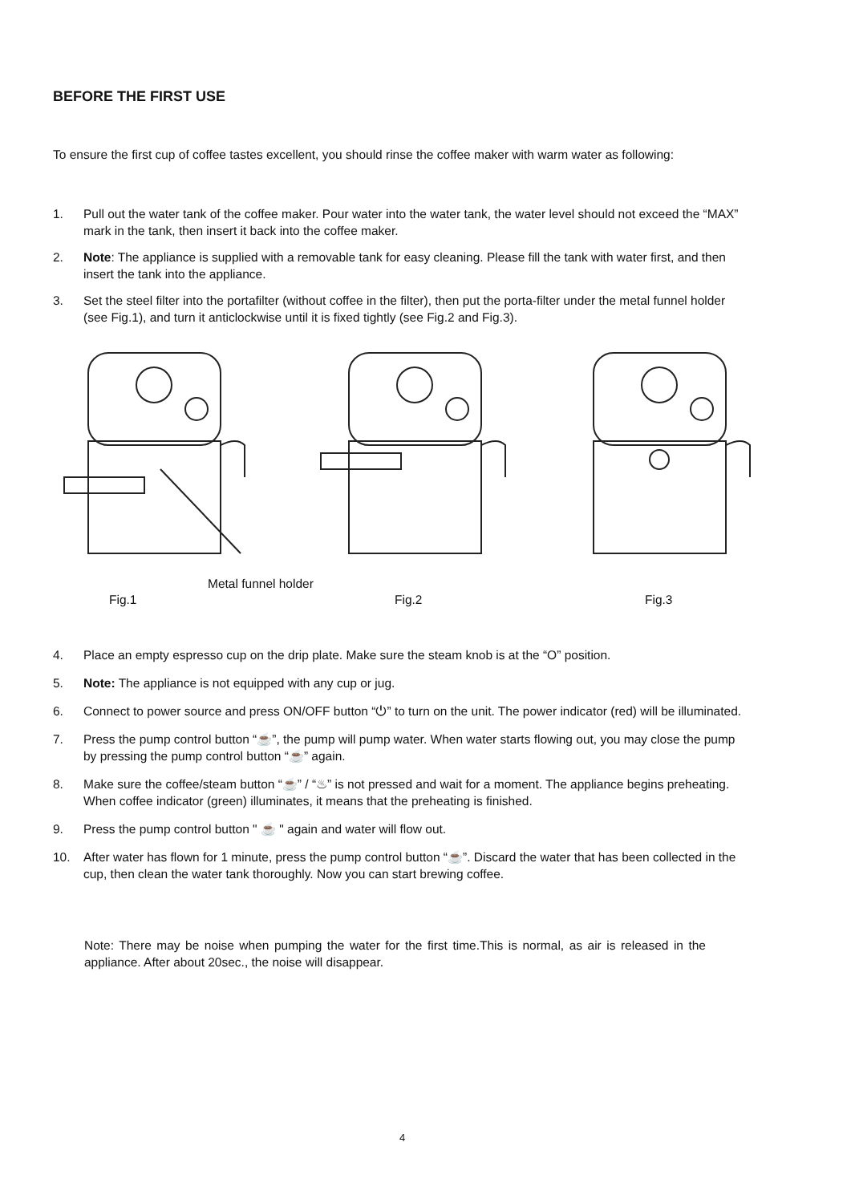BEFORE THE FIRST USE
To ensure the first cup of coffee tastes excellent, you should rinse the coffee maker with warm water as following:
1. Pull out the water tank of the coffee maker. Pour water into the water tank, the water level should not exceed the “MAX” mark in the tank, then insert it back into the coffee maker.
2. Note: The appliance is supplied with a removable tank for easy cleaning. Please fill the tank with water first, and then insert the tank into the appliance.
3. Set the steel filter into the portafilter (without coffee in the filter), then put the porta-filter under the metal funnel holder (see Fig.1), and turn it anticlockwise until it is fixed tightly (see Fig.2 and Fig.3).
Metal funnel holder
Fig.1 Fig.2 Fig.3
4. Place an empty espresso cup on the drip plate. Make sure the steam knob is at the “O” position.
5. Note: The appliance is not equipped with any cup or jug.
6. Connect to power source and press ON/OFF button “⏻” to turn on the unit. The power indicator (red) will be illuminated.
7. Press the pump control button “☕”, the pump will pump water. When water starts flowing out, you may close the pump by pressing the pump control button “☕” again.
8. Make sure the coffee/steam button “☕” / “♨” is not pressed and wait for a moment. The appliance begins preheating. When coffee indicator (green) illuminates, it means that the preheating is finished.
9. Press the pump control button " ☕ " again and water will flow out.
10. After water has flown for 1 minute, press the pump control button “☕”. Discard the water that has been collected in the cup, then clean the water tank thoroughly. Now you can start brewing coffee.
Note: There may be noise when pumping the water for the first time.This is normal, as air is released in the appliance. After about 20sec., the noise will disappear.
4